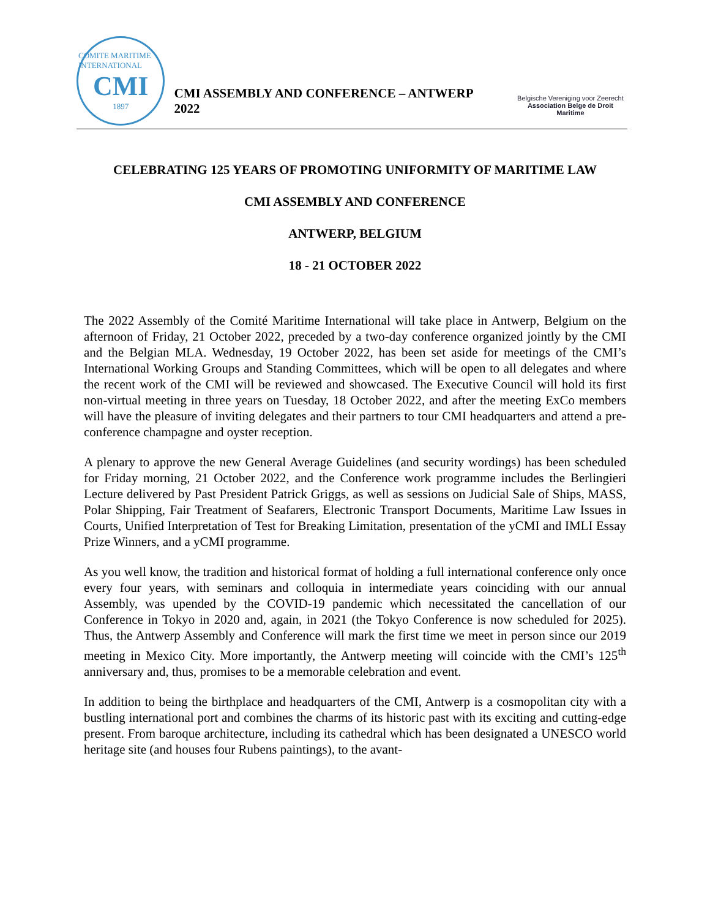COMITE MARITIME INTERNATIONAL
CMI
1897
CMI ASSEMBLY AND CONFERENCE – ANTWERP 2022
Belgische Vereniging voor Zeerecht
Association Belge de Droit Maritime
CELEBRATING 125 YEARS OF PROMOTING UNIFORMITY OF MARITIME LAW
CMI ASSEMBLY AND CONFERENCE
ANTWERP, BELGIUM
18 - 21 OCTOBER 2022
The 2022 Assembly of the Comité Maritime International will take place in Antwerp, Belgium on the afternoon of Friday, 21 October 2022, preceded by a two-day conference organized jointly by the CMI and the Belgian MLA. Wednesday, 19 October 2022, has been set aside for meetings of the CMI’s International Working Groups and Standing Committees, which will be open to all delegates and where the recent work of the CMI will be reviewed and showcased. The Executive Council will hold its first non-virtual meeting in three years on Tuesday, 18 October 2022, and after the meeting ExCo members will have the pleasure of inviting delegates and their partners to tour CMI headquarters and attend a pre-conference champagne and oyster reception.
A plenary to approve the new General Average Guidelines (and security wordings) has been scheduled for Friday morning, 21 October 2022, and the Conference work programme includes the Berlingieri Lecture delivered by Past President Patrick Griggs, as well as sessions on Judicial Sale of Ships, MASS, Polar Shipping, Fair Treatment of Seafarers, Electronic Transport Documents, Maritime Law Issues in Courts, Unified Interpretation of Test for Breaking Limitation, presentation of the yCMI and IMLI Essay Prize Winners, and a yCMI programme.
As you well know, the tradition and historical format of holding a full international conference only once every four years, with seminars and colloquia in intermediate years coinciding with our annual Assembly, was upended by the COVID-19 pandemic which necessitated the cancellation of our Conference in Tokyo in 2020 and, again, in 2021 (the Tokyo Conference is now scheduled for 2025). Thus, the Antwerp Assembly and Conference will mark the first time we meet in person since our 2019 meeting in Mexico City. More importantly, the Antwerp meeting will coincide with the CMI’s 125<sup>th</sup> anniversary and, thus, promises to be a memorable celebration and event.
In addition to being the birthplace and headquarters of the CMI, Antwerp is a cosmopolitan city with a bustling international port and combines the charms of its historic past with its exciting and cutting-edge present. From baroque architecture, including its cathedral which has been designated a UNESCO world heritage site (and houses four Rubens paintings), to the avant-